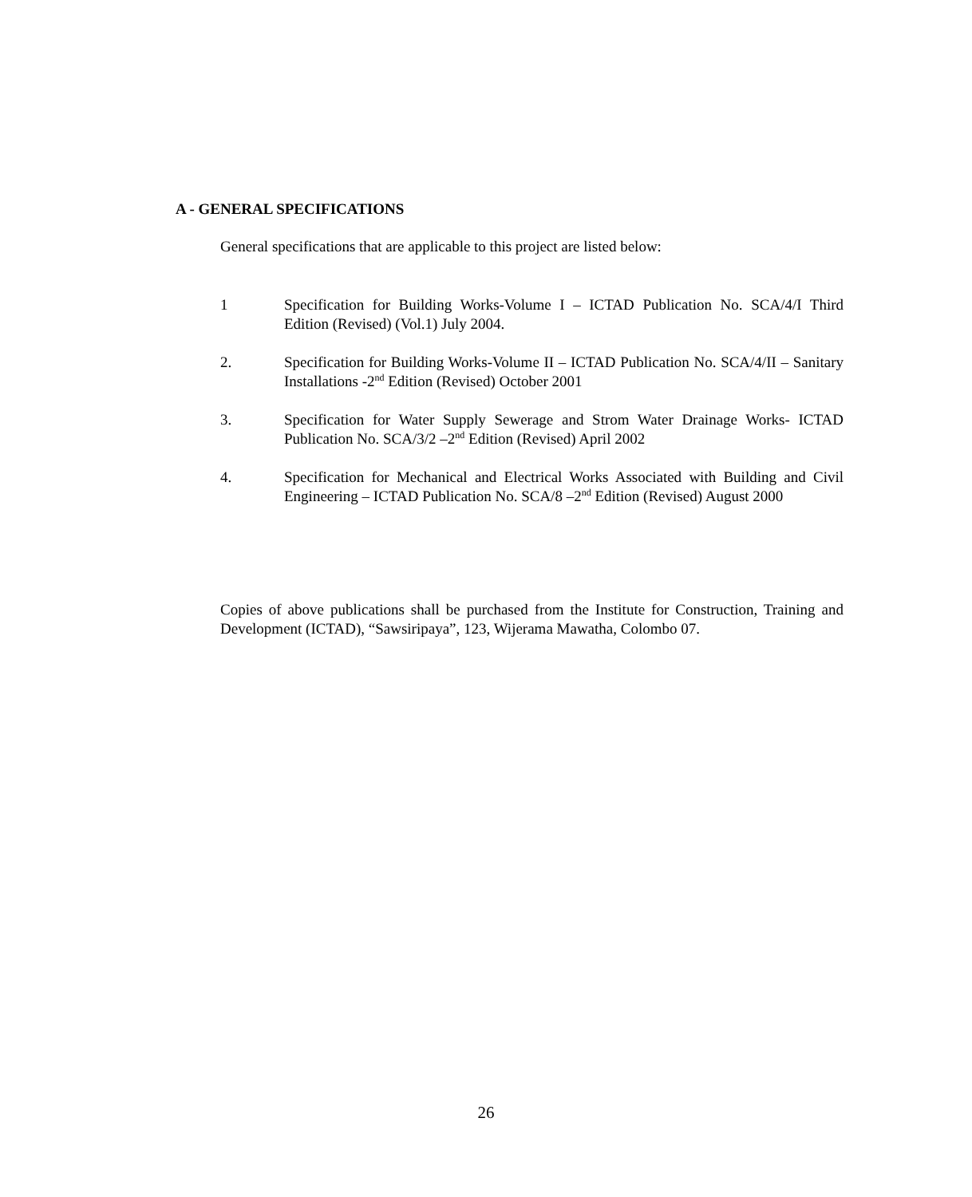A - GENERAL SPECIFICATIONS
General specifications that are applicable to this project are listed below:
1 Specification for Building Works-Volume I – ICTAD Publication No. SCA/4/I Third Edition (Revised) (Vol.1) July 2004.
2. Specification for Building Works-Volume II – ICTAD Publication No. SCA/4/II – Sanitary Installations -2<sup>nd</sup> Edition (Revised) October 2001
3. Specification for Water Supply Sewerage and Strom Water Drainage Works- ICTAD Publication No. SCA/3/2 –2<sup>nd</sup> Edition (Revised) April 2002
4. Specification for Mechanical and Electrical Works Associated with Building and Civil Engineering – ICTAD Publication No. SCA/8 –2<sup>nd</sup> Edition (Revised) August 2000
Copies of above publications shall be purchased from the Institute for Construction, Training and Development (ICTAD), “Sawsiripaya”, 123, Wijerama Mawatha, Colombo 07.
26